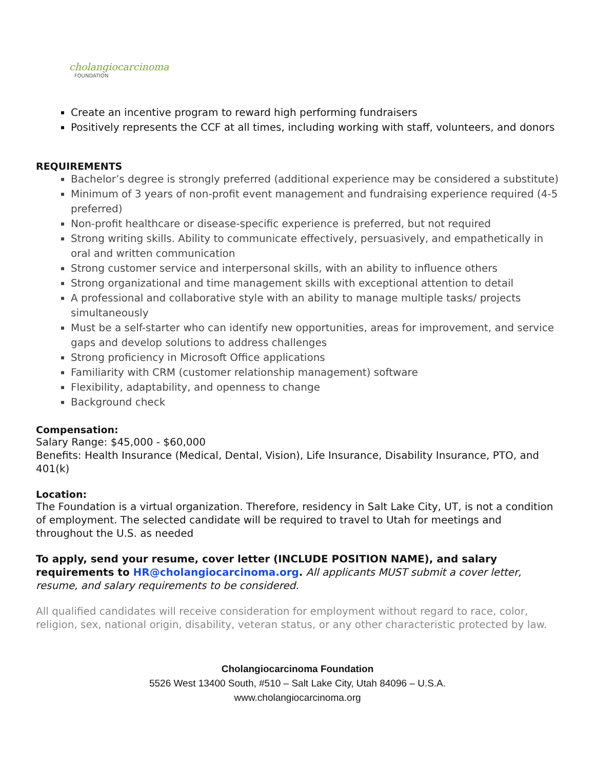cholangiocarcinoma
FOUNDATION
Create an incentive program to reward high performing fundraisers
Positively represents the CCF at all times, including working with staff, volunteers, and donors
REQUIREMENTS
Bachelor’s degree is strongly preferred (additional experience may be considered a substitute)
Minimum of 3 years of non-profit event management and fundraising experience required (4-5 preferred)
Non-profit healthcare or disease-specific experience is preferred, but not required
Strong writing skills. Ability to communicate effectively, persuasively, and empathetically in oral and written communication
Strong customer service and interpersonal skills, with an ability to influence others
Strong organizational and time management skills with exceptional attention to detail
A professional and collaborative style with an ability to manage multiple tasks/ projects simultaneously
Must be a self-starter who can identify new opportunities, areas for improvement, and service gaps and develop solutions to address challenges
Strong proficiency in Microsoft Office applications
Familiarity with CRM (customer relationship management) software
Flexibility, adaptability, and openness to change
Background check
Compensation:
Salary Range: $45,000 - $60,000
Benefits: Health Insurance (Medical, Dental, Vision), Life Insurance, Disability Insurance, PTO, and 401(k)
Location:
The Foundation is a virtual organization. Therefore, residency in Salt Lake City, UT, is not a condition of employment. The selected candidate will be required to travel to Utah for meetings and throughout the U.S. as needed
To apply, send your resume, cover letter (INCLUDE POSITION NAME), and salary requirements to HR@cholangiocarcinoma.org. All applicants MUST submit a cover letter, resume, and salary requirements to be considered.
All qualified candidates will receive consideration for employment without regard to race, color, religion, sex, national origin, disability, veteran status, or any other characteristic protected by law.
Cholangiocarcinoma Foundation
5526 West 13400 South, #510 – Salt Lake City, Utah 84096 – U.S.A.
www.cholangiocarcinoma.org